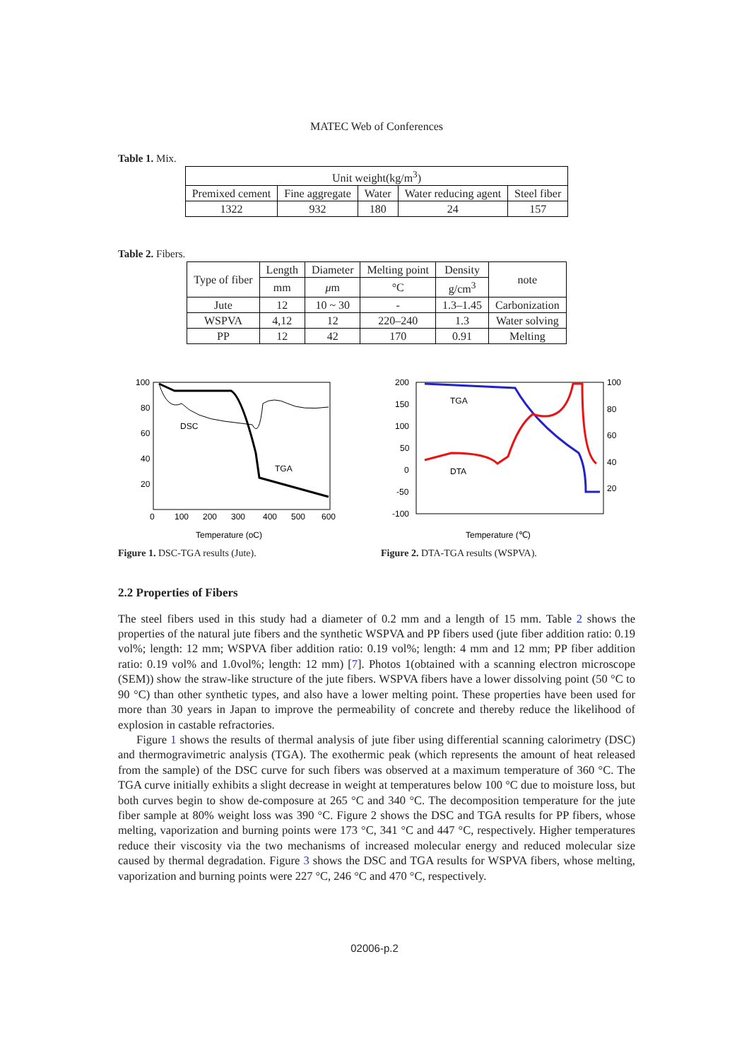MATEC Web of Conferences
Table 1. Mix.
| Unit weight(kg/m<sup>3</sup>) | | | | |
| --- | --- | --- | --- | --- |
| Premixed cement | Fine aggregate | Water | Water reducing agent | Steel fiber |
| 1322 | 932 | 180 | 24 | 157 |
Table 2. Fibers.
| Type of fiber | Length | Diameter | Melting point | Density | note |
| --- | --- | --- | --- | --- | --- |
| | mm | μ m | °C | g/cm<sup>3</sup> | |
| Jute | 12 | 10 ~ 30 | - | 1.3–1.45 | Carbonization |
| WSPVA | 4,12 | 12 | 220–240 | 1.3 | Water solving |
| PP | 12 | 42 | 170 | 0.91 | Melting |
100
80
60
40
20
0
100
200
300
400
500
600
DSC
TGA
Temperature (oC)
Figure 1. DSC-TGA results (Jute).
200
150
100
50
0
-50
-100
100
80
60
40
20
TGA
DTA
Temperature (℃)
Figure 2. DTA-TGA results (WSPVA).
2.2 Properties of Fibers
The steel fibers used in this study had a diameter of 0.2 mm and a length of 15 mm. Table 2 shows the properties of the natural jute fibers and the synthetic WSPVA and PP fibers used (jute fiber addition ratio: 0.19 vol%; length: 12 mm; WSPVA fiber addition ratio: 0.19 vol%; length: 4 mm and 12 mm; PP fiber addition ratio: 0.19 vol% and 1.0vol%; length: 12 mm) [7]. Photos 1(obtained with a scanning electron microscope (SEM)) show the straw-like structure of the jute fibers. WSPVA fibers have a lower dissolving point (50 °C to 90 °C) than other synthetic types, and also have a lower melting point. These properties have been used for more than 30 years in Japan to improve the permeability of concrete and thereby reduce the likelihood of explosion in castable refractories.
Figure 1 shows the results of thermal analysis of jute fiber using differential scanning calorimetry (DSC) and thermogravimetric analysis (TGA). The exothermic peak (which represents the amount of heat released from the sample) of the DSC curve for such fibers was observed at a maximum temperature of 360 °C. The TGA curve initially exhibits a slight decrease in weight at temperatures below 100 °C due to moisture loss, but both curves begin to show de-composure at 265 °C and 340 °C. The decomposition temperature for the jute fiber sample at 80% weight loss was 390 °C. Figure 2 shows the DSC and TGA results for PP fibers, whose melting, vaporization and burning points were 173 °C, 341 °C and 447 °C, respectively. Higher temperatures reduce their viscosity via the two mechanisms of increased molecular energy and reduced molecular size caused by thermal degradation. Figure 3 shows the DSC and TGA results for WSPVA fibers, whose melting, vaporization and burning points were 227 °C, 246 °C and 470 °C, respectively.
02006-p.2